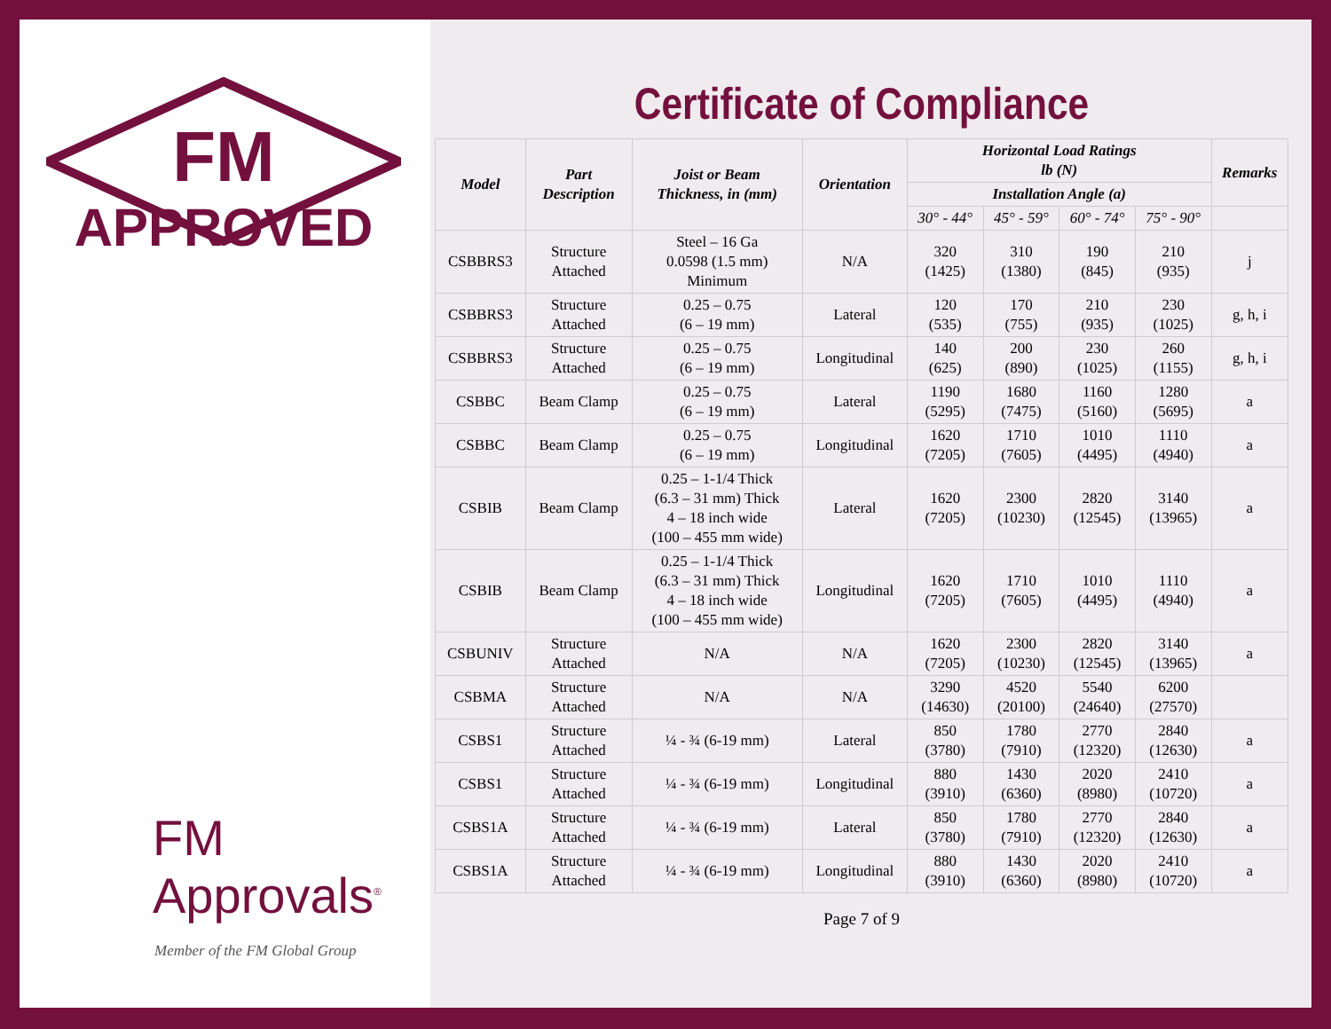FM
APPROVED
FM Approvals<sup>®</sup>
Member of the FM Global Group
Certificate of Compliance
| Model | Part Description | Joist or Beam Thickness, in (mm) | Orientation | Horizontal Load Ratings lb (N) | | | | Remarks |
| --- | --- | --- | --- | --- | --- | --- | --- | --- |
| | | | | Installation Angle (a) | | | | |
| | | | | 30° - 44° | 45° - 59° | 60° - 74° | 75° - 90° | |
| CSBBRS3 | Structure Attached | Steel – 16 Ga 0.0598 (1.5 mm) Minimum | N/A | 320 (1425) | 310 (1380) | 190 (845) | 210 (935) | j |
| CSBBRS3 | Structure Attached | 0.25 – 0.75 (6 – 19 mm) | Lateral | 120 (535) | 170 (755) | 210 (935) | 230 (1025) | g, h, i |
| CSBBRS3 | Structure Attached | 0.25 – 0.75 (6 – 19 mm) | Longitudinal | 140 (625) | 200 (890) | 230 (1025) | 260 (1155) | g, h, i |
| CSBBC | Beam Clamp | 0.25 – 0.75 (6 – 19 mm) | Lateral | 1190 (5295) | 1680 (7475) | 1160 (5160) | 1280 (5695) | a |
| CSBBC | Beam Clamp | 0.25 – 0.75 (6 – 19 mm) | Longitudinal | 1620 (7205) | 1710 (7605) | 1010 (4495) | 1110 (4940) | a |
| CSBIB | Beam Clamp | 0.25 – 1-1/4 Thick (6.3 – 31 mm) Thick 4 – 18 inch wide (100 – 455 mm wide) | Lateral | 1620 (7205) | 2300 (10230) | 2820 (12545) | 3140 (13965) | a |
| CSBIB | Beam Clamp | 0.25 – 1-1/4 Thick (6.3 – 31 mm) Thick 4 – 18 inch wide (100 – 455 mm wide) | Longitudinal | 1620 (7205) | 1710 (7605) | 1010 (4495) | 1110 (4940) | a |
| CSBUNIV | Structure Attached | N/A | N/A | 1620 (7205) | 2300 (10230) | 2820 (12545) | 3140 (13965) | a |
| CSBMA | Structure Attached | N/A | N/A | 3290 (14630) | 4520 (20100) | 5540 (24640) | 6200 (27570) | |
| CSBS1 | Structure Attached | ¼ - ¾ (6-19 mm) | Lateral | 850 (3780) | 1780 (7910) | 2770 (12320) | 2840 (12630) | a |
| CSBS1 | Structure Attached | ¼ - ¾ (6-19 mm) | Longitudinal | 880 (3910) | 1430 (6360) | 2020 (8980) | 2410 (10720) | a |
| CSBS1A | Structure Attached | ¼ - ¾ (6-19 mm) | Lateral | 850 (3780) | 1780 (7910) | 2770 (12320) | 2840 (12630) | a |
| CSBS1A | Structure Attached | ¼ - ¾ (6-19 mm) | Longitudinal | 880 (3910) | 1430 (6360) | 2020 (8980) | 2410 (10720) | a |
Page 7 of 9